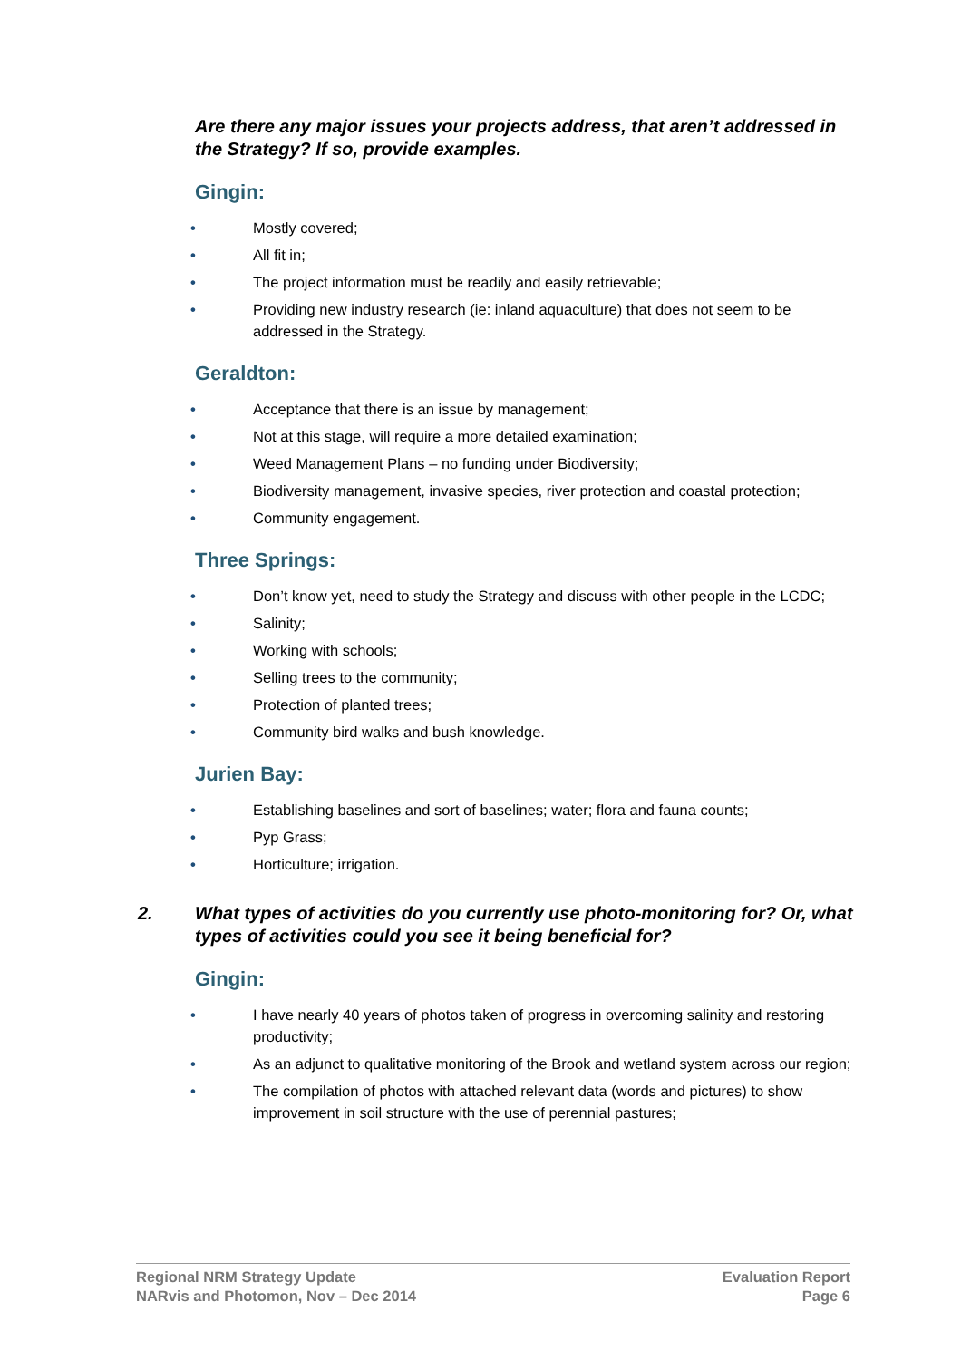Are there any major issues your projects address, that aren’t addressed in the Strategy? If so, provide examples.
Gingin:
• Mostly covered;
• All fit in;
• The project information must be readily and easily retrievable;
• Providing new industry research (ie: inland aquaculture) that does not seem to be addressed in the Strategy.
Geraldton:
• Acceptance that there is an issue by management;
• Not at this stage, will require a more detailed examination;
• Weed Management Plans – no funding under Biodiversity;
• Biodiversity management, invasive species, river protection and coastal protection;
• Community engagement.
Three Springs:
• Don’t know yet, need to study the Strategy and discuss with other people in the LCDC;
• Salinity;
• Working with schools;
• Selling trees to the community;
• Protection of planted trees;
• Community bird walks and bush knowledge.
Jurien Bay:
• Establishing baselines and sort of baselines; water; flora and fauna counts;
• Pyp Grass;
• Horticulture; irrigation.
2. What types of activities do you currently use photo-monitoring for? Or, what types of activities could you see it being beneficial for?
Gingin:
• I have nearly 40 years of photos taken of progress in overcoming salinity and restoring productivity;
• As an adjunct to qualitative monitoring of the Brook and wetland system across our region;
• The compilation of photos with attached relevant data (words and pictures) to show improvement in soil structure with the use of perennial pastures;
Regional NRM Strategy Update
NARvis and Photomon, Nov – Dec 2014
Evaluation Report
Page 6